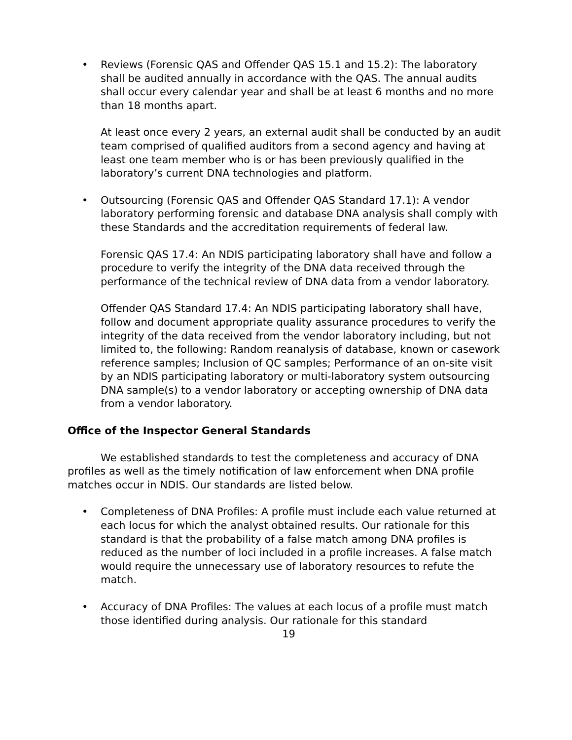• Reviews (Forensic QAS and Offender QAS 15.1 and 15.2): The laboratory shall be audited annually in accordance with the QAS. The annual audits shall occur every calendar year and shall be at least 6 months and no more than 18 months apart.
At least once every 2 years, an external audit shall be conducted by an audit team comprised of qualified auditors from a second agency and having at least one team member who is or has been previously qualified in the laboratory’s current DNA technologies and platform.
• Outsourcing (Forensic QAS and Offender QAS Standard 17.1): A vendor laboratory performing forensic and database DNA analysis shall comply with these Standards and the accreditation requirements of federal law.
Forensic QAS 17.4: An NDIS participating laboratory shall have and follow a procedure to verify the integrity of the DNA data received through the performance of the technical review of DNA data from a vendor laboratory.
Offender QAS Standard 17.4: An NDIS participating laboratory shall have, follow and document appropriate quality assurance procedures to verify the integrity of the data received from the vendor laboratory including, but not limited to, the following: Random reanalysis of database, known or casework reference samples; Inclusion of QC samples; Performance of an on-site visit by an NDIS participating laboratory or multi-laboratory system outsourcing DNA sample(s) to a vendor laboratory or accepting ownership of DNA data from a vendor laboratory.
Office of the Inspector General Standards
We established standards to test the completeness and accuracy of DNA profiles as well as the timely notification of law enforcement when DNA profile matches occur in NDIS. Our standards are listed below.
• Completeness of DNA Profiles: A profile must include each value returned at each locus for which the analyst obtained results. Our rationale for this standard is that the probability of a false match among DNA profiles is reduced as the number of loci included in a profile increases. A false match would require the unnecessary use of laboratory resources to refute the match.
• Accuracy of DNA Profiles: The values at each locus of a profile must match those identified during analysis. Our rationale for this standard
19